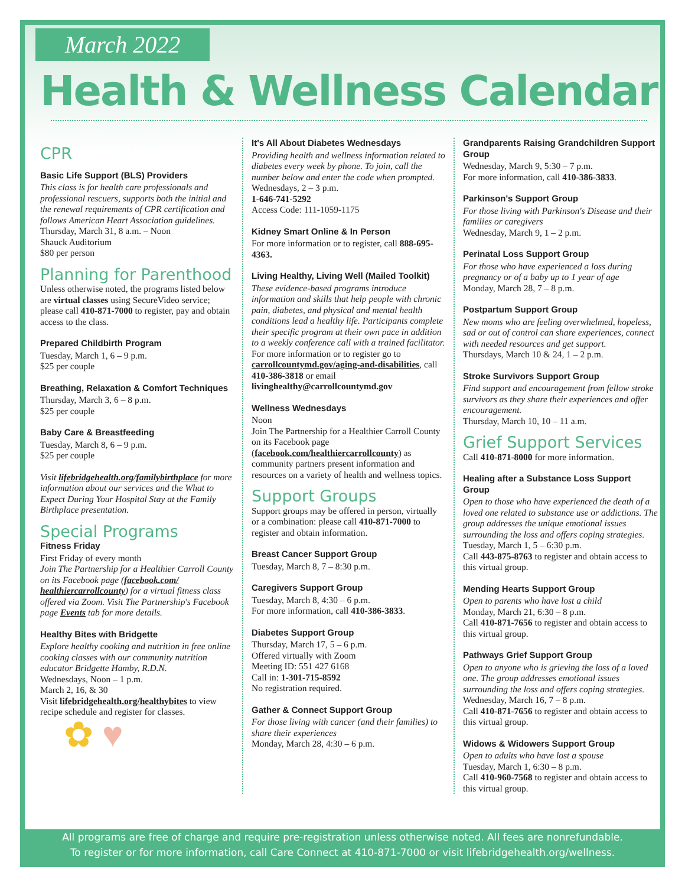March 2022
Health & Wellness Calendar
CPR
Basic Life Support (BLS) Providers
This class is for health care professionals and professional rescuers, supports both the initial and the renewal requirements of CPR certification and follows American Heart Association guidelines.
Thursday, March 31, 8 a.m. – Noon
Shauck Auditorium
$80 per person
Planning for Parenthood
Unless otherwise noted, the programs listed below are virtual classes using SecureVideo service; please call 410-871-7000 to register, pay and obtain access to the class.
Prepared Childbirth Program
Tuesday, March 1, 6 – 9 p.m.
$25 per couple
Breathing, Relaxation & Comfort Techniques
Thursday, March 3, 6 – 8 p.m.
$25 per couple
Baby Care & Breastfeeding
Tuesday, March 8, 6 – 9 p.m.
$25 per couple
Visit lifebridgehealth.org/familybirthplace for more information about our services and the What to Expect During Your Hospital Stay at the Family Birthplace presentation.
Special Programs
Fitness Friday
First Friday of every month
Join The Partnership for a Healthier Carroll County on its Facebook page (facebook.com/ healthiercarrollcounty) for a virtual fitness class offered via Zoom. Visit The Partnership's Facebook page Events tab for more details.
Healthy Bites with Bridgette
Explore healthy cooking and nutrition in free online cooking classes with our community nutrition educator Bridgette Hamby, R.D.N.
Wednesdays, Noon – 1 p.m.
March 2, 16, & 30
Visit lifebridgehealth.org/healthybites to view recipe schedule and register for classes.
✿ ♥
It's All About Diabetes Wednesdays
Providing health and wellness information related to diabetes every week by phone. To join, call the number below and enter the code when prompted.
Wednesdays, 2 – 3 p.m.
1-646-741-5292
Access Code: 111-1059-1175
Kidney Smart Online & In Person
For more information or to register, call 888-695-4363.
Living Healthy, Living Well (Mailed Toolkit)
These evidence-based programs introduce information and skills that help people with chronic pain, diabetes, and physical and mental health conditions lead a healthy life. Participants complete their specific program at their own pace in addition to a weekly conference call with a trained facilitator.
For more information or to register go to carrollcountymd.gov/aging-and-disabilities, call 410-386-3818 or email livinghealthy@carrollcountymd.gov
Wellness Wednesdays
Noon
Join The Partnership for a Healthier Carroll County on its Facebook page (facebook.com/healthiercarrollcounty) as community partners present information and resources on a variety of health and wellness topics.
Support Groups
Support groups may be offered in person, virtually or a combination: please call 410-871-7000 to register and obtain information.
Breast Cancer Support Group
Tuesday, March 8, 7 – 8:30 p.m.
Caregivers Support Group
Tuesday, March 8, 4:30 – 6 p.m.
For more information, call 410-386-3833.
Diabetes Support Group
Thursday, March 17, 5 – 6 p.m.
Offered virtually with Zoom
Meeting ID: 551 427 6168
Call in: 1-301-715-8592
No registration required.
Gather & Connect Support Group
For those living with cancer (and their families) to share their experiences
Monday, March 28, 4:30 – 6 p.m.
Grandparents Raising Grandchildren Support Group
Wednesday, March 9, 5:30 – 7 p.m.
For more information, call 410-386-3833.
Parkinson's Support Group
For those living with Parkinson's Disease and their families or caregivers
Wednesday, March 9, 1 – 2 p.m.
Perinatal Loss Support Group
For those who have experienced a loss during pregnancy or of a baby up to 1 year of age
Monday, March 28, 7 – 8 p.m.
Postpartum Support Group
New moms who are feeling overwhelmed, hopeless, sad or out of control can share experiences, connect with needed resources and get support.
Thursdays, March 10 & 24, 1 – 2 p.m.
Stroke Survivors Support Group
Find support and encouragement from fellow stroke survivors as they share their experiences and offer encouragement.
Thursday, March 10, 10 – 11 a.m.
Grief Support Services
Call 410-871-8000 for more information.
Healing after a Substance Loss Support Group
Open to those who have experienced the death of a loved one related to substance use or addictions. The group addresses the unique emotional issues surrounding the loss and offers coping strategies.
Tuesday, March 1, 5 – 6:30 p.m.
Call 443-875-8763 to register and obtain access to this virtual group.
Mending Hearts Support Group
Open to parents who have lost a child
Monday, March 21, 6:30 – 8 p.m.
Call 410-871-7656 to register and obtain access to this virtual group.
Pathways Grief Support Group
Open to anyone who is grieving the loss of a loved one. The group addresses emotional issues surrounding the loss and offers coping strategies.
Wednesday, March 16, 7 – 8 p.m.
Call 410-871-7656 to register and obtain access to this virtual group.
Widows & Widowers Support Group
Open to adults who have lost a spouse
Tuesday, March 1, 6:30 – 8 p.m.
Call 410-960-7568 to register and obtain access to this virtual group.
All programs are free of charge and require pre-registration unless otherwise noted. All fees are nonrefundable.
To register or for more information, call Care Connect at 410-871-7000 or visit lifebridgehealth.org/wellness.